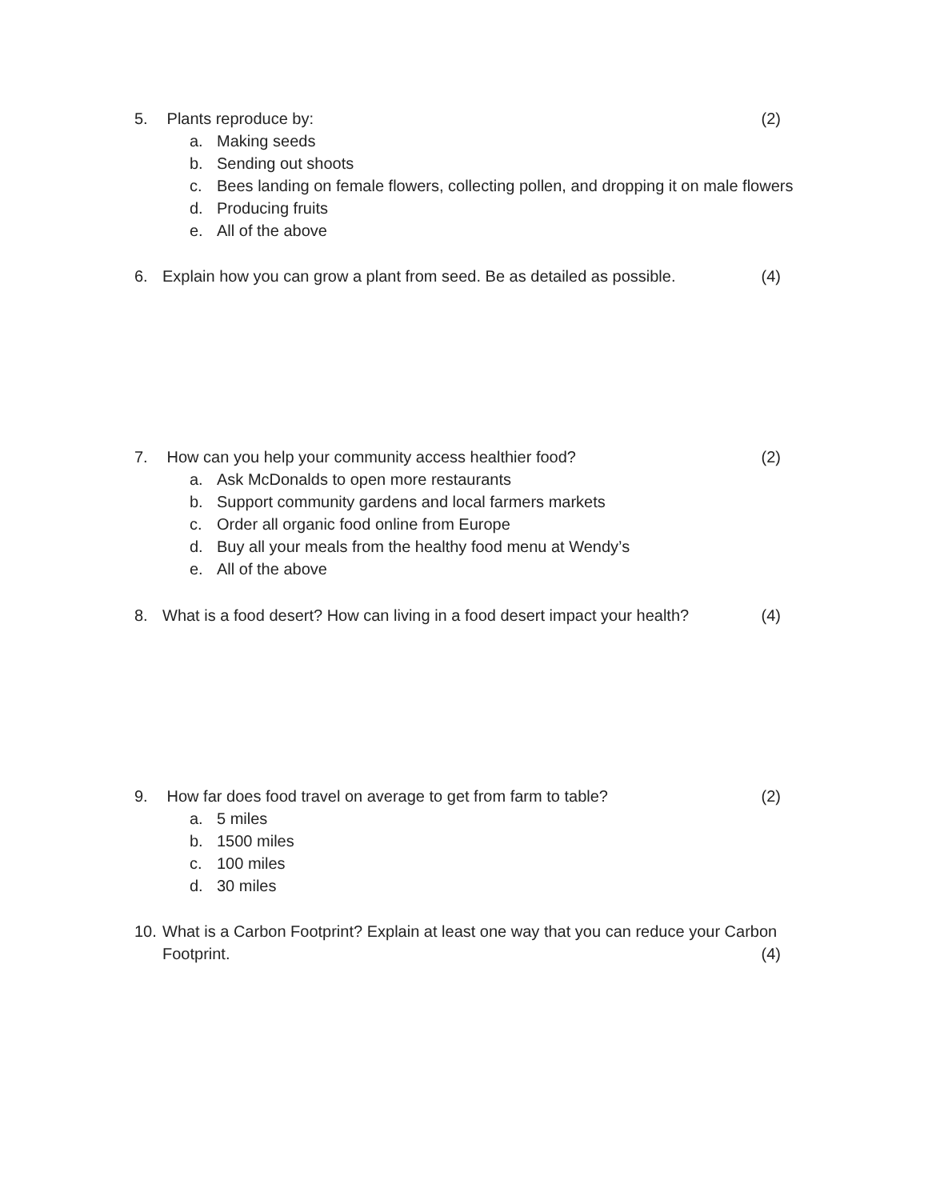5. Plants reproduce by: (2)
a. Making seeds
b. Sending out shoots
c. Bees landing on female flowers, collecting pollen, and dropping it on male flowers
d. Producing fruits
e. All of the above
6. Explain how you can grow a plant from seed. Be as detailed as possible.
(4)
7. How can you help your community access healthier food?
(2)
a. Ask McDonalds to open more restaurants
b. Support community gardens and local farmers markets
c. Order all organic food online from Europe
d. Buy all your meals from the healthy food menu at Wendy’s
e. All of the above
8. What is a food desert? How can living in a food desert impact your health?
(4)
9. How far does food travel on average to get from farm to table?
(2)
a. 5 miles
b. 1500 miles
c. 100 miles
d. 30 miles
10. What is a Carbon Footprint? Explain at least one way that you can reduce your Carbon
Footprint. (4)